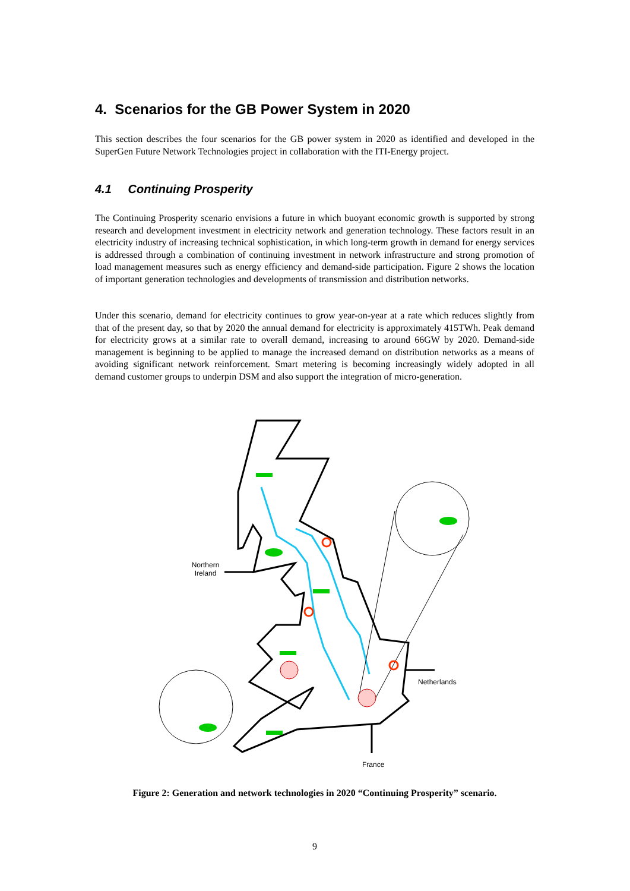4. Scenarios for the GB Power System in 2020
This section describes the four scenarios for the GB power system in 2020 as identified and developed in the SuperGen Future Network Technologies project in collaboration with the ITI-Energy project.
4.1 Continuing Prosperity
The Continuing Prosperity scenario envisions a future in which buoyant economic growth is supported by strong research and development investment in electricity network and generation technology. These factors result in an electricity industry of increasing technical sophistication, in which long-term growth in demand for energy services is addressed through a combination of continuing investment in network infrastructure and strong promotion of load management measures such as energy efficiency and demand-side participation. Figure 2 shows the location of important generation technologies and developments of transmission and distribution networks.
Under this scenario, demand for electricity continues to grow year-on-year at a rate which reduces slightly from that of the present day, so that by 2020 the annual demand for electricity is approximately 415TWh. Peak demand for electricity grows at a similar rate to overall demand, increasing to around 66GW by 2020. Demand-side management is beginning to be applied to manage the increased demand on distribution networks as a means of avoiding significant network reinforcement. Smart metering is becoming increasingly widely adopted in all demand customer groups to underpin DSM and also support the integration of micro-generation.
Northern
Ireland
Netherlands
France
Figure 2: Generation and network technologies in 2020 “Continuing Prosperity” scenario.
9